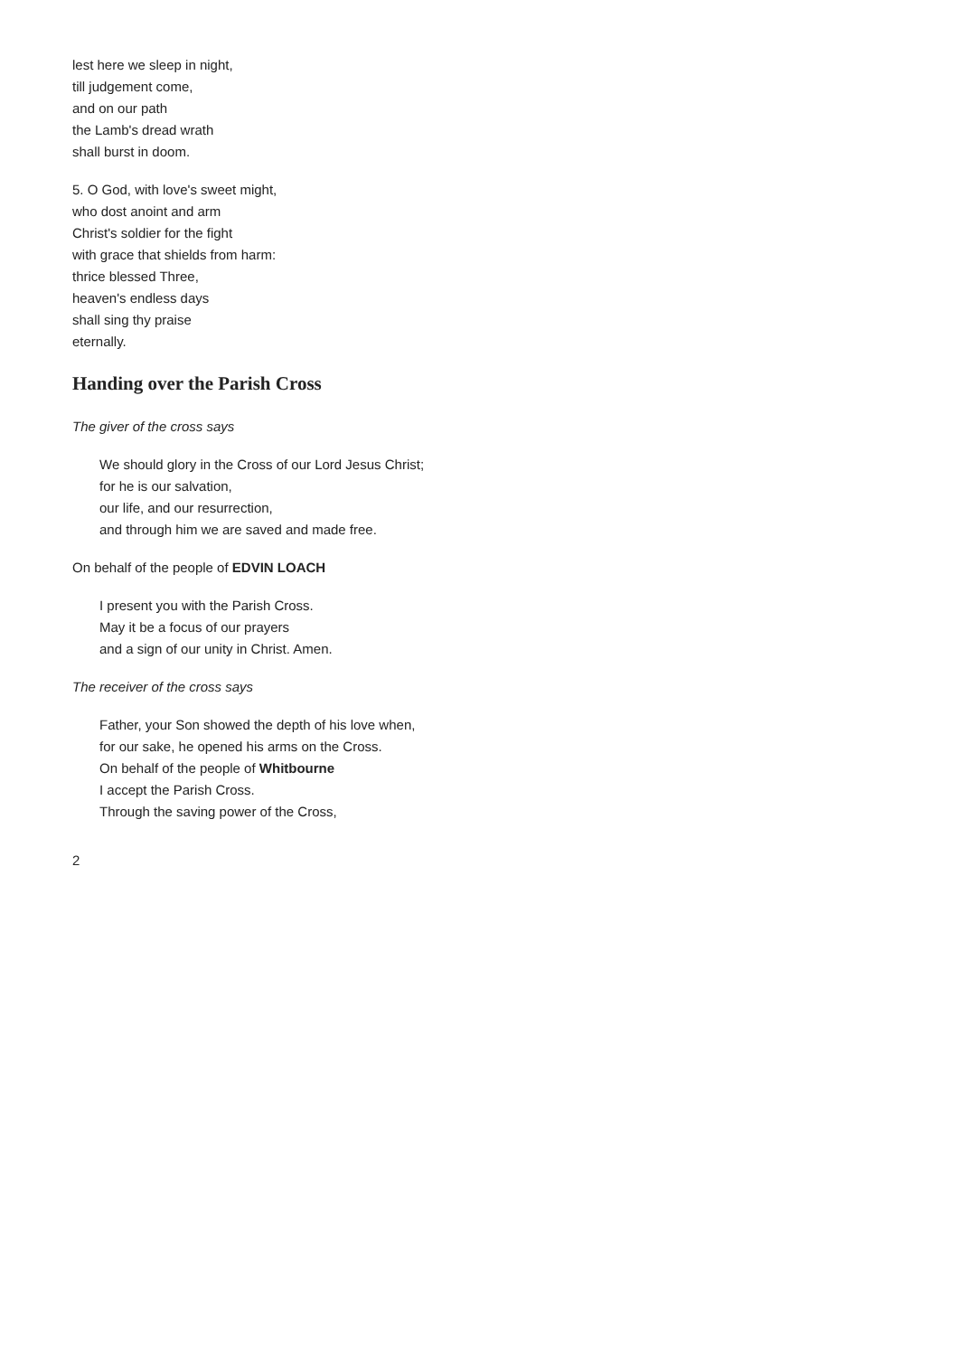lest here we sleep in night,
till judgement come,
and on our path
the Lamb's dread wrath
shall burst in doom.
5. O God, with love's sweet might,
who dost anoint and arm
Christ's soldier for the fight
with grace that shields from harm:
thrice blessed Three,
heaven's endless days
shall sing thy praise
eternally.
Handing over the Parish Cross
The giver of the cross says
We should glory in the Cross of our Lord Jesus Christ;
for he is our salvation,
our life, and our resurrection,
and through him we are saved and made free.
On behalf of the people of EDVIN LOACH
I present you with the Parish Cross.
May it be a focus of our prayers
and a sign of our unity in Christ. Amen.
The receiver of the cross says
Father, your Son showed the depth of his love when,
for our sake, he opened his arms on the Cross.
On behalf of the people of Whitbourne
I accept the Parish Cross.
Through the saving power of the Cross,
2